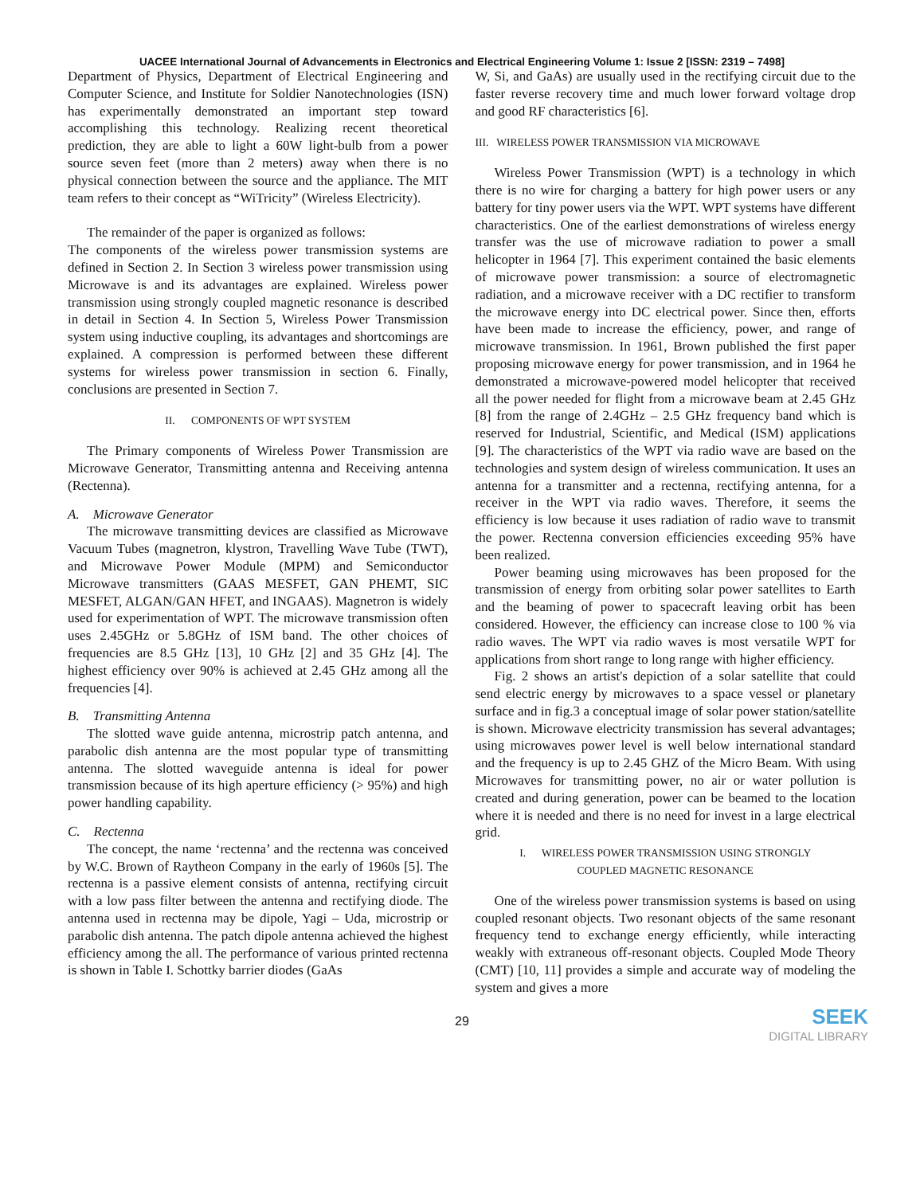UACEE International Journal of Advancements in Electronics and Electrical Engineering Volume 1: Issue 2 [ISSN: 2319 – 7498]
Department of Physics, Department of Electrical Engineering and Computer Science, and Institute for Soldier Nanotechnologies (ISN) has experimentally demonstrated an important step toward accomplishing this technology. Realizing recent theoretical prediction, they are able to light a 60W light-bulb from a power source seven feet (more than 2 meters) away when there is no physical connection between the source and the appliance. The MIT team refers to their concept as “WiTricity” (Wireless Electricity).
The remainder of the paper is organized as follows:
The components of the wireless power transmission systems are defined in Section 2. In Section 3 wireless power transmission using Microwave is and its advantages are explained. Wireless power transmission using strongly coupled magnetic resonance is described in detail in Section 4. In Section 5, Wireless Power Transmission system using inductive coupling, its advantages and shortcomings are explained. A compression is performed between these different systems for wireless power transmission in section 6. Finally, conclusions are presented in Section 7.
II. COMPONENTS OF WPT SYSTEM
The Primary components of Wireless Power Transmission are Microwave Generator, Transmitting antenna and Receiving antenna (Rectenna).
A. Microwave Generator
The microwave transmitting devices are classified as Microwave Vacuum Tubes (magnetron, klystron, Travelling Wave Tube (TWT), and Microwave Power Module (MPM) and Semiconductor Microwave transmitters (GAAS MESFET, GAN PHEMT, SIC MESFET, ALGAN/GAN HFET, and INGAAS). Magnetron is widely used for experimentation of WPT. The microwave transmission often uses 2.45GHz or 5.8GHz of ISM band. The other choices of frequencies are 8.5 GHz [13], 10 GHz [2] and 35 GHz [4]. The highest efficiency over 90% is achieved at 2.45 GHz among all the frequencies [4].
B. Transmitting Antenna
The slotted wave guide antenna, microstrip patch antenna, and parabolic dish antenna are the most popular type of transmitting antenna. The slotted waveguide antenna is ideal for power transmission because of its high aperture efficiency (> 95%) and high power handling capability.
C. Rectenna
The concept, the name ‘rectenna’ and the rectenna was conceived by W.C. Brown of Raytheon Company in the early of 1960s [5]. The rectenna is a passive element consists of antenna, rectifying circuit with a low pass filter between the antenna and rectifying diode. The antenna used in rectenna may be dipole, Yagi – Uda, microstrip or parabolic dish antenna. The patch dipole antenna achieved the highest efficiency among the all. The performance of various printed rectenna is shown in Table I. Schottky barrier diodes (GaAs
W, Si, and GaAs) are usually used in the rectifying circuit due to the faster reverse recovery time and much lower forward voltage drop and good RF characteristics [6].
III. WIRELESS POWER TRANSMISSION VIA MICROWAVE
Wireless Power Transmission (WPT) is a technology in which there is no wire for charging a battery for high power users or any battery for tiny power users via the WPT. WPT systems have different characteristics. One of the earliest demonstrations of wireless energy transfer was the use of microwave radiation to power a small helicopter in 1964 [7]. This experiment contained the basic elements of microwave power transmission: a source of electromagnetic radiation, and a microwave receiver with a DC rectifier to transform the microwave energy into DC electrical power. Since then, efforts have been made to increase the efficiency, power, and range of microwave transmission. In 1961, Brown published the first paper proposing microwave energy for power transmission, and in 1964 he demonstrated a microwave-powered model helicopter that received all the power needed for flight from a microwave beam at 2.45 GHz [8] from the range of 2.4GHz – 2.5 GHz frequency band which is reserved for Industrial, Scientific, and Medical (ISM) applications [9]. The characteristics of the WPT via radio wave are based on the technologies and system design of wireless communication. It uses an antenna for a transmitter and a rectenna, rectifying antenna, for a receiver in the WPT via radio waves. Therefore, it seems the efficiency is low because it uses radiation of radio wave to transmit the power. Rectenna conversion efficiencies exceeding 95% have been realized.
Power beaming using microwaves has been proposed for the transmission of energy from orbiting solar power satellites to Earth and the beaming of power to spacecraft leaving orbit has been considered. However, the efficiency can increase close to 100 % via radio waves. The WPT via radio waves is most versatile WPT for applications from short range to long range with higher efficiency.
Fig. 2 shows an artist's depiction of a solar satellite that could send electric energy by microwaves to a space vessel or planetary surface and in fig.3 a conceptual image of solar power station/satellite is shown. Microwave electricity transmission has several advantages; using microwaves power level is well below international standard and the frequency is up to 2.45 GHZ of the Micro Beam. With using Microwaves for transmitting power, no air or water pollution is created and during generation, power can be beamed to the location where it is needed and there is no need for invest in a large electrical grid.
I. WIRELESS POWER TRANSMISSION USING STRONGLY
COUPLED MAGNETIC RESONANCE
One of the wireless power transmission systems is based on using coupled resonant objects. Two resonant objects of the same resonant frequency tend to exchange energy efficiently, while interacting weakly with extraneous off-resonant objects. Coupled Mode Theory (CMT) [10, 11] provides a simple and accurate way of modeling the system and gives a more
29
SEEK
DIGITAL LIBRARY